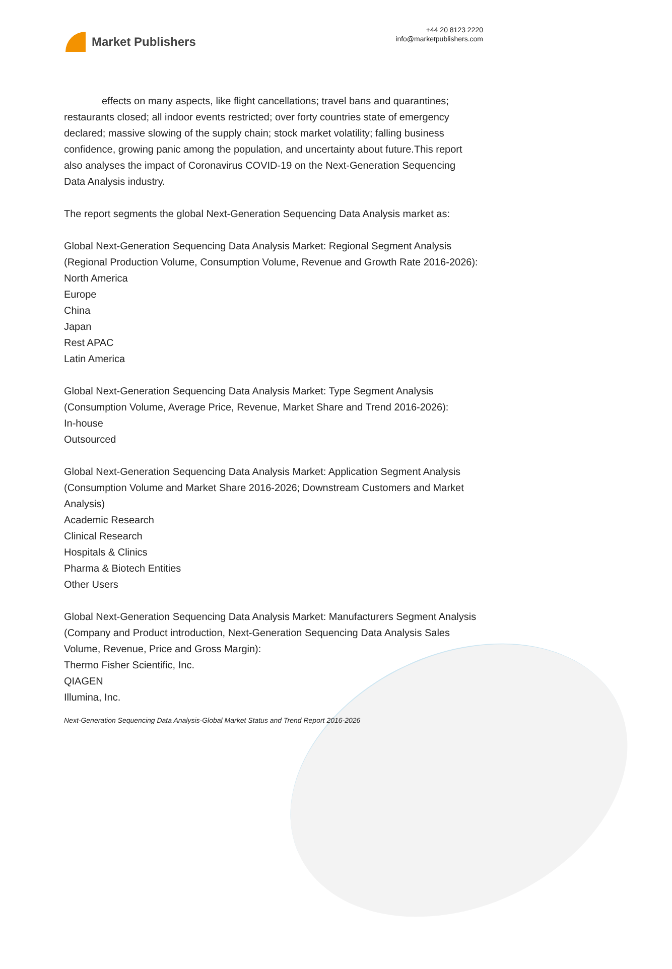Market Publishers
+44 20 8123 2220
info@marketpublishers.com
effects on many aspects, like flight cancellations; travel bans and quarantines; restaurants closed; all indoor events restricted; over forty countries state of emergency declared; massive slowing of the supply chain; stock market volatility; falling business confidence, growing panic among the population, and uncertainty about future.This report also analyses the impact of Coronavirus COVID-19 on the Next-Generation Sequencing Data Analysis industry.
The report segments the global Next-Generation Sequencing Data Analysis market as:
Global Next-Generation Sequencing Data Analysis Market: Regional Segment Analysis (Regional Production Volume, Consumption Volume, Revenue and Growth Rate 2016-2026):
North America
Europe
China
Japan
Rest APAC
Latin America
Global Next-Generation Sequencing Data Analysis Market: Type Segment Analysis (Consumption Volume, Average Price, Revenue, Market Share and Trend 2016-2026):
In-house
Outsourced
Global Next-Generation Sequencing Data Analysis Market: Application Segment Analysis (Consumption Volume and Market Share 2016-2026; Downstream Customers and Market Analysis)
Academic Research
Clinical Research
Hospitals & Clinics
Pharma & Biotech Entities
Other Users
Global Next-Generation Sequencing Data Analysis Market: Manufacturers Segment Analysis (Company and Product introduction, Next-Generation Sequencing Data Analysis Sales Volume, Revenue, Price and Gross Margin):
Thermo Fisher Scientific, Inc.
QIAGEN
Illumina, Inc.
Next-Generation Sequencing Data Analysis-Global Market Status and Trend Report 2016-2026